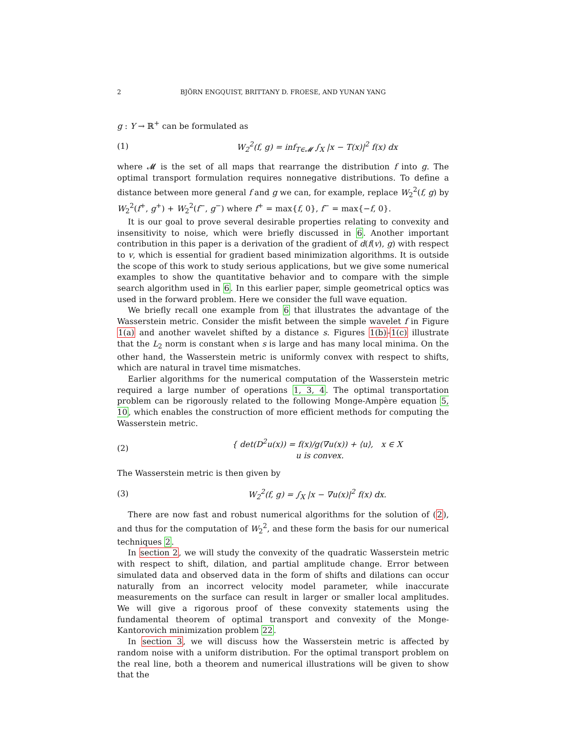2 BJÖRN ENGQUIST, BRITTANY D. FROESE, AND YUNAN YANG
g : Y → ℝ<sup>+</sup> can be formulated as
(1) W<sub>2</sub><sup>2</sup>(f, g) = inf<sub>T∈𝓜</sub> ∫<sub>X</sub> |x − T(x)|<sup>2</sup> f(x) dx
where 𝓜 is the set of all maps that rearrange the distribution f into g. The optimal transport formulation requires nonnegative distributions. To define a distance between more general f and g we can, for example, replace W<sub>2</sub><sup>2</sup>(f, g) by W<sub>2</sub><sup>2</sup>(f<sup>+</sup>, g<sup>+</sup>) + W<sub>2</sub><sup>2</sup>(f<sup>−</sup>, g<sup>−</sup>) where f<sup>+</sup> = max{f, 0}, f<sup>−</sup> = max{−f, 0}.
It is our goal to prove several desirable properties relating to convexity and insensitivity to noise, which were briefly discussed in 6. Another important contribution in this paper is a derivation of the gradient of d(f(v), g) with respect to v, which is essential for gradient based minimization algorithms. It is outside the scope of this work to study serious applications, but we give some numerical examples to show the quantitative behavior and to compare with the simple search algorithm used in 6. In this earlier paper, simple geometrical optics was used in the forward problem. Here we consider the full wave equation.
We briefly recall one example from 6 that illustrates the advantage of the Wasserstein metric. Consider the misfit between the simple wavelet f in Figure 1(a) and another wavelet shifted by a distance s. Figures 1(b)-1(c) illustrate that the L<sub>2</sub> norm is constant when s is large and has many local minima. On the other hand, the Wasserstein metric is uniformly convex with respect to shifts, which are natural in travel time mismatches.
Earlier algorithms for the numerical computation of the Wasserstein metric required a large number of operations 1, 3, 4. The optimal transportation problem can be rigorously related to the following Monge-Ampère equation 5, 10, which enables the construction of more efficient methods for computing the Wasserstein metric.
(2) { det(D<sup>2</sup>u(x)) = f(x)/g(∇u(x)) + ⟨u⟩, x ∈ X
u is convex.
The Wasserstein metric is then given by
(3) W<sub>2</sub><sup>2</sup>(f, g) = ∫<sub>X</sub> |x − ∇u(x)|<sup>2</sup> f(x) dx.
There are now fast and robust numerical algorithms for the solution of (2), and thus for the computation of W<sub>2</sub><sup>2</sup>, and these form the basis for our numerical techniques 2.
In section 2, we will study the convexity of the quadratic Wasserstein metric with respect to shift, dilation, and partial amplitude change. Error between simulated data and observed data in the form of shifts and dilations can occur naturally from an incorrect velocity model parameter, while inaccurate measurements on the surface can result in larger or smaller local amplitudes. We will give a rigorous proof of these convexity statements using the fundamental theorem of optimal transport and convexity of the Monge-Kantorovich minimization problem 22.
In section 3, we will discuss how the Wasserstein metric is affected by random noise with a uniform distribution. For the optimal transport problem on the real line, both a theorem and numerical illustrations will be given to show that the